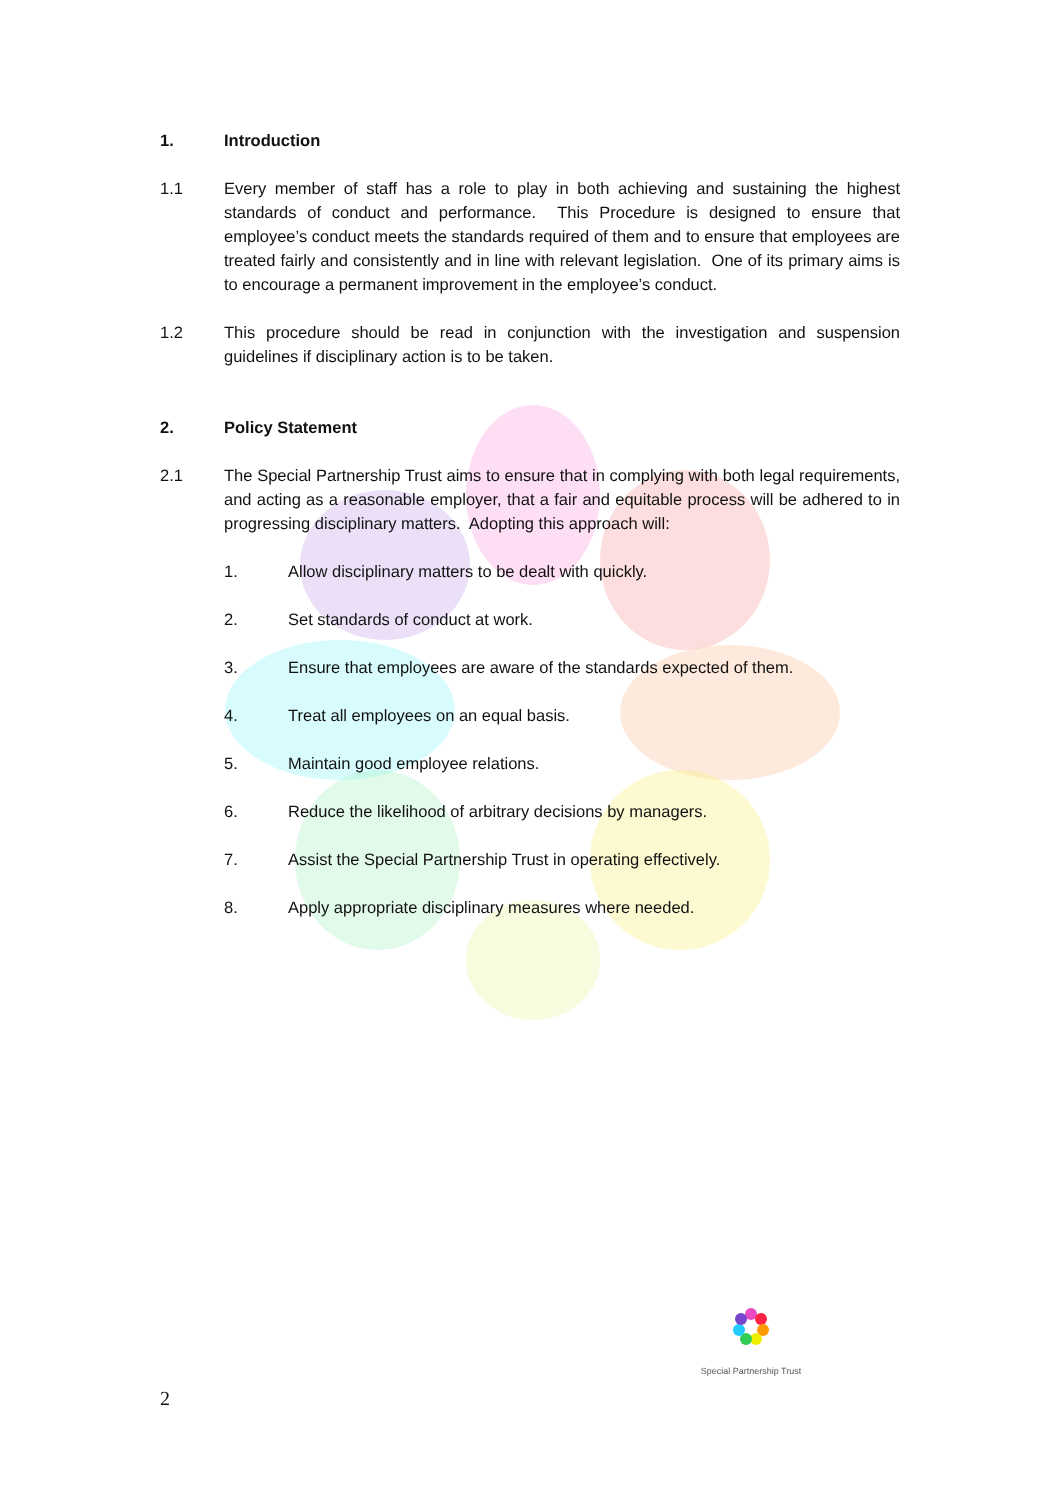1. Introduction
1.1 Every member of staff has a role to play in both achieving and sustaining the highest standards of conduct and performance. This Procedure is designed to ensure that employee’s conduct meets the standards required of them and to ensure that employees are treated fairly and consistently and in line with relevant legislation. One of its primary aims is to encourage a permanent improvement in the employee’s conduct.
1.2 This procedure should be read in conjunction with the investigation and suspension guidelines if disciplinary action is to be taken.
2. Policy Statement
2.1 The Special Partnership Trust aims to ensure that in complying with both legal requirements, and acting as a reasonable employer, that a fair and equitable process will be adhered to in progressing disciplinary matters. Adopting this approach will:
1. Allow disciplinary matters to be dealt with quickly.
2. Set standards of conduct at work.
3. Ensure that employees are aware of the standards expected of them.
4. Treat all employees on an equal basis.
5. Maintain good employee relations.
6. Reduce the likelihood of arbitrary decisions by managers.
7. Assist the Special Partnership Trust in operating effectively.
8. Apply appropriate disciplinary measures where needed.
Special Partnership Trust
2